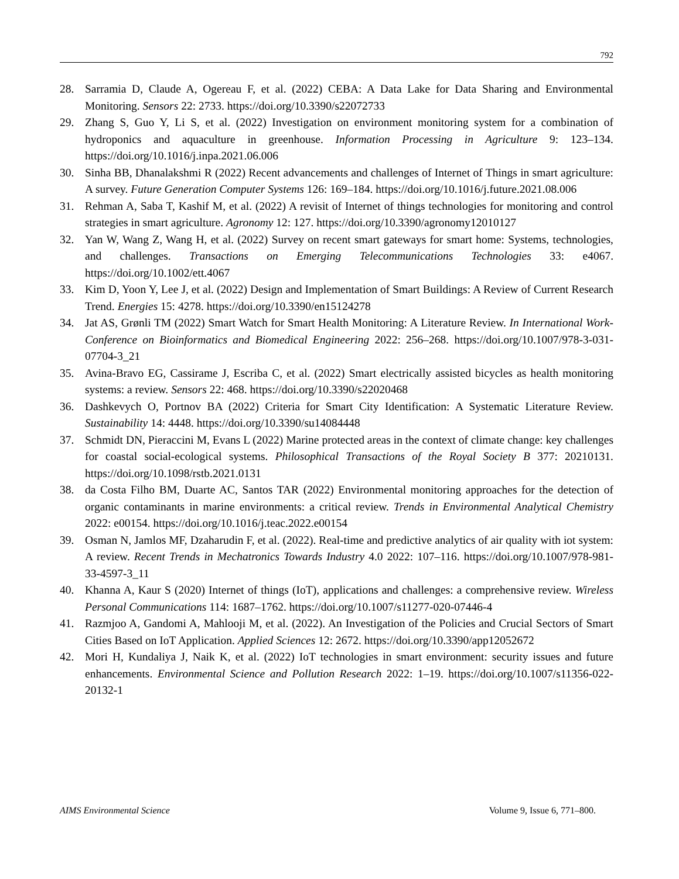792
28. Sarramia D, Claude A, Ogereau F, et al. (2022) CEBA: A Data Lake for Data Sharing and Environmental Monitoring. Sensors 22: 2733. https://doi.org/10.3390/s22072733
29. Zhang S, Guo Y, Li S, et al. (2022) Investigation on environment monitoring system for a combination of hydroponics and aquaculture in greenhouse. Information Processing in Agriculture 9: 123–134. https://doi.org/10.1016/j.inpa.2021.06.006
30. Sinha BB, Dhanalakshmi R (2022) Recent advancements and challenges of Internet of Things in smart agriculture: A survey. Future Generation Computer Systems 126: 169–184. https://doi.org/10.1016/j.future.2021.08.006
31. Rehman A, Saba T, Kashif M, et al. (2022) A revisit of Internet of things technologies for monitoring and control strategies in smart agriculture. Agronomy 12: 127. https://doi.org/10.3390/agronomy12010127
32. Yan W, Wang Z, Wang H, et al. (2022) Survey on recent smart gateways for smart home: Systems, technologies, and challenges. Transactions on Emerging Telecommunications Technologies 33: e4067. https://doi.org/10.1002/ett.4067
33. Kim D, Yoon Y, Lee J, et al. (2022) Design and Implementation of Smart Buildings: A Review of Current Research Trend. Energies 15: 4278. https://doi.org/10.3390/en15124278
34. Jat AS, Grønli TM (2022) Smart Watch for Smart Health Monitoring: A Literature Review. In International Work-Conference on Bioinformatics and Biomedical Engineering 2022: 256–268. https://doi.org/10.1007/978-3-031-07704-3_21
35. Avina-Bravo EG, Cassirame J, Escriba C, et al. (2022) Smart electrically assisted bicycles as health monitoring systems: a review. Sensors 22: 468. https://doi.org/10.3390/s22020468
36. Dashkevych O, Portnov BA (2022) Criteria for Smart City Identification: A Systematic Literature Review. Sustainability 14: 4448. https://doi.org/10.3390/su14084448
37. Schmidt DN, Pieraccini M, Evans L (2022) Marine protected areas in the context of climate change: key challenges for coastal social-ecological systems. Philosophical Transactions of the Royal Society B 377: 20210131. https://doi.org/10.1098/rstb.2021.0131
38. da Costa Filho BM, Duarte AC, Santos TAR (2022) Environmental monitoring approaches for the detection of organic contaminants in marine environments: a critical review. Trends in Environmental Analytical Chemistry 2022: e00154. https://doi.org/10.1016/j.teac.2022.e00154
39. Osman N, Jamlos MF, Dzaharudin F, et al. (2022). Real-time and predictive analytics of air quality with iot system: A review. Recent Trends in Mechatronics Towards Industry 4.0 2022: 107–116. https://doi.org/10.1007/978-981-33-4597-3_11
40. Khanna A, Kaur S (2020) Internet of things (IoT), applications and challenges: a comprehensive review. Wireless Personal Communications 114: 1687–1762. https://doi.org/10.1007/s11277-020-07446-4
41. Razmjoo A, Gandomi A, Mahlooji M, et al. (2022). An Investigation of the Policies and Crucial Sectors of Smart Cities Based on IoT Application. Applied Sciences 12: 2672. https://doi.org/10.3390/app12052672
42. Mori H, Kundaliya J, Naik K, et al. (2022) IoT technologies in smart environment: security issues and future enhancements. Environmental Science and Pollution Research 2022: 1–19. https://doi.org/10.1007/s11356-022-20132-1
AIMS Environmental Science Volume 9, Issue 6, 771–800.